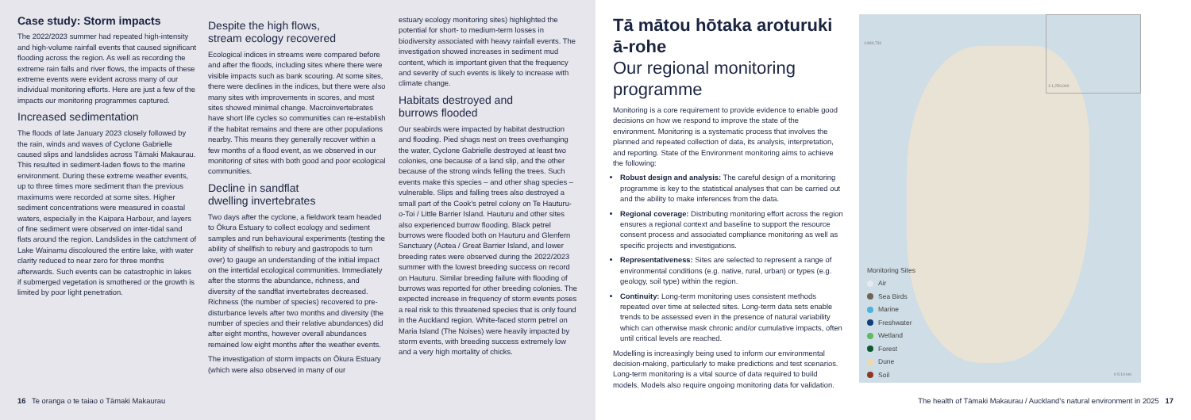Case study: Storm impacts
The 2022/2023 summer had repeated high-intensity and high-volume rainfall events that caused significant flooding across the region. As well as recording the extreme rain falls and river flows, the impacts of these extreme events were evident across many of our individual monitoring efforts. Here are just a few of the impacts our monitoring programmes captured.
Increased sedimentation
The floods of late January 2023 closely followed by the rain, winds and waves of Cyclone Gabrielle caused slips and landslides across Tāmaki Makaurau. This resulted in sediment-laden flows to the marine environment. During these extreme weather events, up to three times more sediment than the previous maximums were recorded at some sites. Higher sediment concentrations were measured in coastal waters, especially in the Kaipara Harbour, and layers of fine sediment were observed on inter-tidal sand flats around the region. Landslides in the catchment of Lake Wainamu discoloured the entire lake, with water clarity reduced to near zero for three months afterwards. Such events can be catastrophic in lakes if submerged vegetation is smothered or the growth is limited by poor light penetration.
Despite the high flows,
stream ecology recovered
Ecological indices in streams were compared before and after the floods, including sites where there were visible impacts such as bank scouring. At some sites, there were declines in the indices, but there were also many sites with improvements in scores, and most sites showed minimal change. Macroinvertebrates have short life cycles so communities can re-establish if the habitat remains and there are other populations nearby. This means they generally recover within a few months of a flood event, as we observed in our monitoring of sites with both good and poor ecological communities.
Decline in sandflat
dwelling invertebrates
Two days after the cyclone, a fieldwork team headed to Ōkura Estuary to collect ecology and sediment samples and run behavioural experiments (testing the ability of shellfish to rebury and gastropods to turn over) to gauge an understanding of the initial impact on the intertidal ecological communities. Immediately after the storms the abundance, richness, and diversity of the sandflat invertebrates decreased. Richness (the number of species) recovered to pre-disturbance levels after two months and diversity (the number of species and their relative abundances) did after eight months, however overall abundances remained low eight months after the weather events.
The investigation of storm impacts on Ōkura Estuary (which were also observed in many of our
estuary ecology monitoring sites) highlighted the potential for short- to medium-term losses in biodiversity associated with heavy rainfall events. The investigation showed increases in sediment mud content, which is important given that the frequency and severity of such events is likely to increase with climate change.
Habitats destroyed and
burrows flooded
Our seabirds were impacted by habitat destruction and flooding. Pied shags nest on trees overhanging the water, Cyclone Gabrielle destroyed at least two colonies, one because of a land slip, and the other because of the strong winds felling the trees. Such events make this species – and other shag species – vulnerable. Slips and falling trees also destroyed a small part of the Cook’s petrel colony on Te Hauturu-o-Toi / Little Barrier Island. Hauturu and other sites also experienced burrow flooding. Black petrel burrows were flooded both on Hauturu and Glenfern Sanctuary (Aotea / Great Barrier Island, and lower breeding rates were observed during the 2022/2023 summer with the lowest breeding success on record on Hauturu. Similar breeding failure with flooding of burrows was reported for other breeding colonies. The expected increase in frequency of storm events poses a real risk to this threatened species that is only found in the Auckland region. White-faced storm petrel on Maria Island (The Noises) were heavily impacted by storm events, with breeding success extremely low and a very high mortality of chicks.
16 Te oranga o te taiao o Tāmaki Makaurau
Tā mātou hōtaka aroturuki ā-rohe
Our regional monitoring programme
Monitoring is a core requirement to provide evidence to enable good decisions on how we respond to improve the state of the environment. Monitoring is a systematic process that involves the planned and repeated collection of data, its analysis, interpretation, and reporting. State of the Environment monitoring aims to achieve the following:
Robust design and analysis: The careful design of a monitoring programme is key to the statistical analyses that can be carried out and the ability to make inferences from the data.
Regional coverage: Distributing monitoring effort across the region ensures a regional context and baseline to support the resource consent process and associated compliance monitoring as well as specific projects and investigations.
Representativeness: Sites are selected to represent a range of environmental conditions (e.g. native, rural, urban) or types (e.g. geology, soil type) within the region.
Continuity: Long-term monitoring uses consistent methods repeated over time at selected sites. Long-term data sets enable trends to be assessed even in the presence of natural variability which can otherwise mask chronic and/or cumulative impacts, often until critical levels are reached.
Modelling is increasingly being used to inform our environmental decision-making, particularly to make predictions and test scenarios. Long-term monitoring is a vital source of data required to build models. Models also require ongoing monitoring data for validation.
1:840,731
1:1,250,000
Monitoring Sites
Air
Sea Birds
Marine
Freshwater
Wetland
Forest
Dune
Soil
0 5 10 km
The health of Tāmaki Makaurau / Auckland’s natural environment in 2025 17